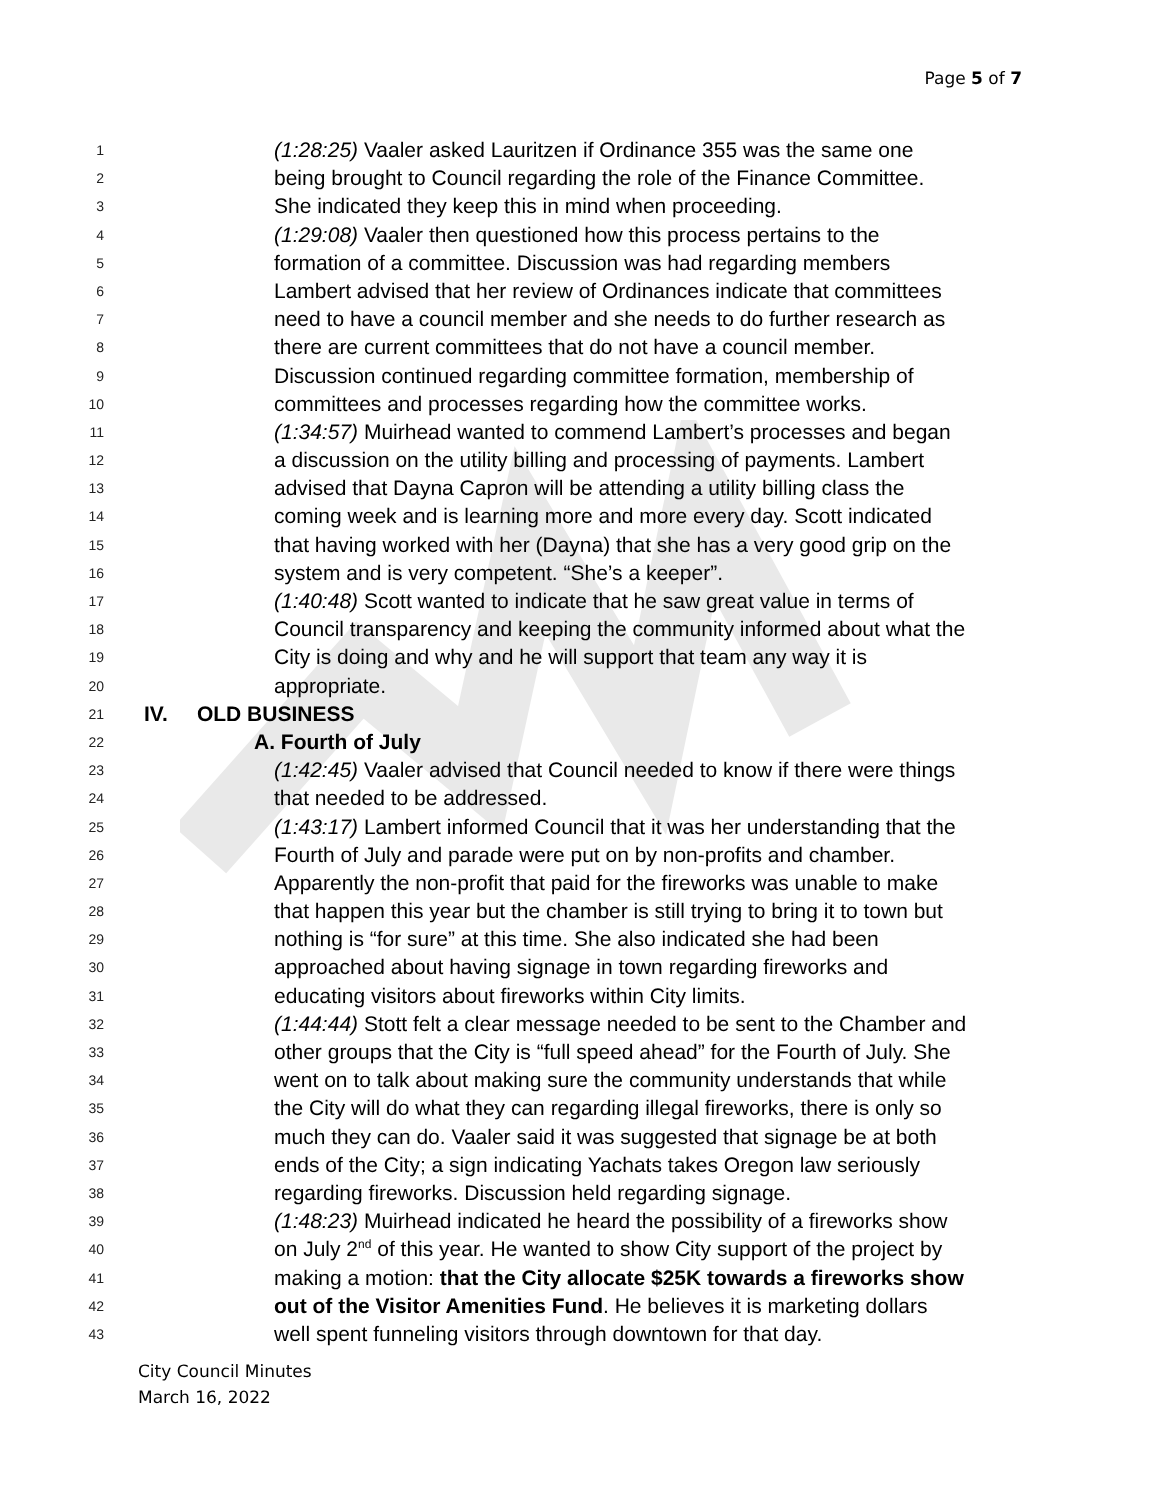Page 5 of 7
1 (1:28:25) Vaaler asked Lauritzen if Ordinance 355 was the same one
2 being brought to Council regarding the role of the Finance Committee.
3 She indicated they keep this in mind when proceeding.
4 (1:29:08) Vaaler then questioned how this process pertains to the
5 formation of a committee. Discussion was had regarding members
6 Lambert advised that her review of Ordinances indicate that committees
7 need to have a council member and she needs to do further research as
8 there are current committees that do not have a council member.
9 Discussion continued regarding committee formation, membership of
10 committees and processes regarding how the committee works.
11 (1:34:57) Muirhead wanted to commend Lambert’s processes and began
12 a discussion on the utility billing and processing of payments. Lambert
13 advised that Dayna Capron will be attending a utility billing class the
14 coming week and is learning more and more every day. Scott indicated
15 that having worked with her (Dayna) that she has a very good grip on the
16 system and is very competent. “She’s a keeper”.
17 (1:40:48) Scott wanted to indicate that he saw great value in terms of
18 Council transparency and keeping the community informed about what the
19 City is doing and why and he will support that team any way it is
20 appropriate.
21 IV. OLD BUSINESS
22 A. Fourth of July
23 (1:42:45) Vaaler advised that Council needed to know if there were things
24 that needed to be addressed.
25 (1:43:17) Lambert informed Council that it was her understanding that the
26 Fourth of July and parade were put on by non-profits and chamber.
27 Apparently the non-profit that paid for the fireworks was unable to make
28 that happen this year but the chamber is still trying to bring it to town but
29 nothing is “for sure” at this time. She also indicated she had been
30 approached about having signage in town regarding fireworks and
31 educating visitors about fireworks within City limits.
32 (1:44:44) Stott felt a clear message needed to be sent to the Chamber and
33 other groups that the City is “full speed ahead” for the Fourth of July. She
34 went on to talk about making sure the community understands that while
35 the City will do what they can regarding illegal fireworks, there is only so
36 much they can do. Vaaler said it was suggested that signage be at both
37 ends of the City; a sign indicating Yachats takes Oregon law seriously
38 regarding fireworks. Discussion held regarding signage.
39 (1:48:23) Muirhead indicated he heard the possibility of a fireworks show
40 on July 2<sup>nd</sup> of this year. He wanted to show City support of the project by
41 making a motion: that the City allocate $25K towards a fireworks show
42 out of the Visitor Amenities Fund. He believes it is marketing dollars
43 well spent funneling visitors through downtown for that day.
City Council Minutes
March 16, 2022